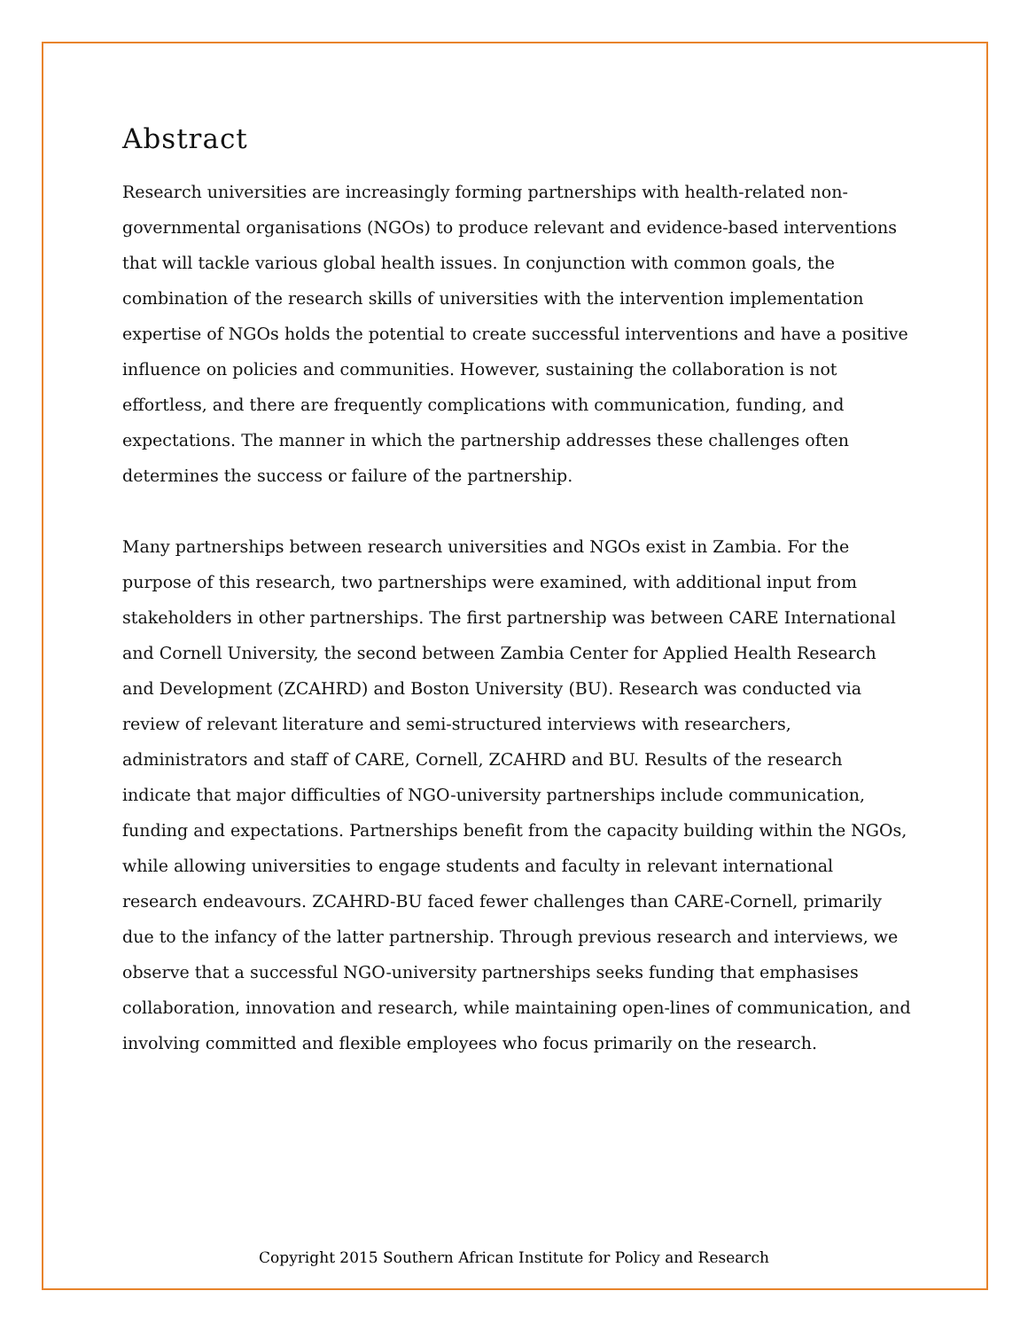Abstract
Research universities are increasingly forming partnerships with health-related non-governmental organisations (NGOs) to produce relevant and evidence-based interventions that will tackle various global health issues. In conjunction with common goals, the combination of the research skills of universities with the intervention implementation expertise of NGOs holds the potential to create successful interventions and have a positive influence on policies and communities. However, sustaining the collaboration is not effortless, and there are frequently complications with communication, funding, and expectations. The manner in which the partnership addresses these challenges often determines the success or failure of the partnership.
Many partnerships between research universities and NGOs exist in Zambia. For the purpose of this research, two partnerships were examined, with additional input from stakeholders in other partnerships. The first partnership was between CARE International and Cornell University, the second between Zambia Center for Applied Health Research and Development (ZCAHRD) and Boston University (BU). Research was conducted via review of relevant literature and semi-structured interviews with researchers, administrators and staff of CARE, Cornell, ZCAHRD and BU. Results of the research indicate that major difficulties of NGO-university partnerships include communication, funding and expectations. Partnerships benefit from the capacity building within the NGOs, while allowing universities to engage students and faculty in relevant international research endeavours. ZCAHRD-BU faced fewer challenges than CARE-Cornell, primarily due to the infancy of the latter partnership. Through previous research and interviews, we observe that a successful NGO-university partnerships seeks funding that emphasises collaboration, innovation and research, while maintaining open-lines of communication, and involving committed and flexible employees who focus primarily on the research.
Copyright 2015 Southern African Institute for Policy and Research